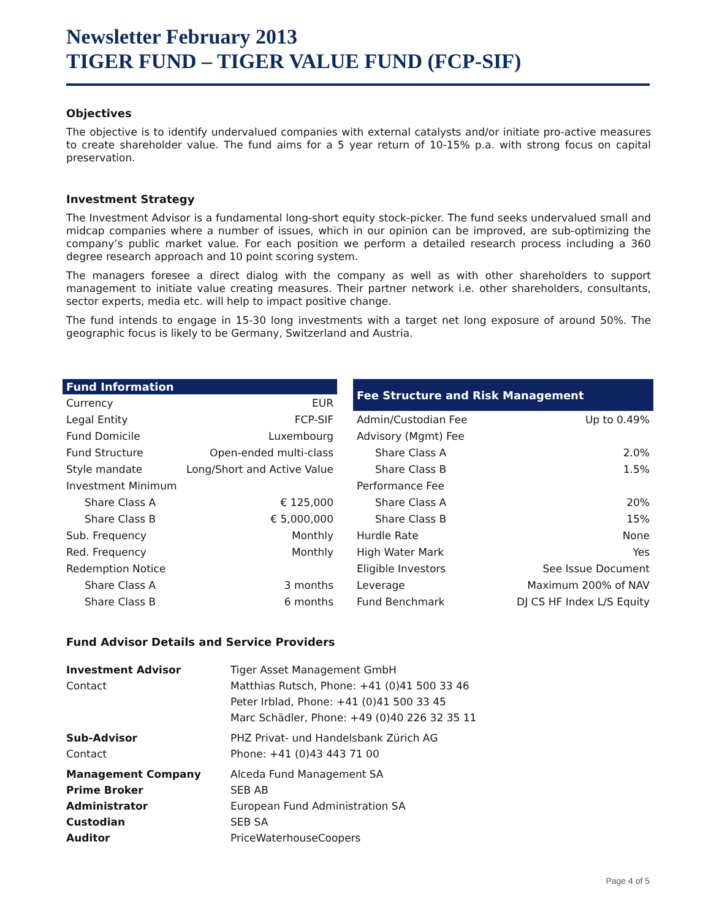Newsletter February 2013
TIGER FUND – TIGER VALUE FUND (FCP-SIF)
Objectives
The objective is to identify undervalued companies with external catalysts and/or initiate pro-active measures to create shareholder value. The fund aims for a 5 year return of 10-15% p.a. with strong focus on capital preservation.
Investment Strategy
The Investment Advisor is a fundamental long-short equity stock-picker. The fund seeks undervalued small and midcap companies where a number of issues, which in our opinion can be improved, are sub-optimizing the company’s public market value. For each position we perform a detailed research process including a 360 degree research approach and 10 point scoring system.
The managers foresee a direct dialog with the company as well as with other shareholders to support management to initiate value creating measures. Their partner network i.e. other shareholders, consultants, sector experts, media etc. will help to impact positive change.
The fund intends to engage in 15-30 long investments with a target net long exposure of around 50%. The geographic focus is likely to be Germany, Switzerland and Austria.
| Fund Information | |
| --- | --- |
| Currency | EUR |
| Legal Entity | FCP-SIF |
| Fund Domicile | Luxembourg |
| Fund Structure | Open-ended multi-class |
| Style mandate | Long/Short and Active Value |
| Investment Minimum | |
| Share Class A | € 125,000 |
| Share Class B | € 5,000,000 |
| Sub. Frequency | Monthly |
| Red. Frequency | Monthly |
| Redemption Notice | |
| Share Class A | 3 months |
| Share Class B | 6 months |
| Fee Structure and Risk Management | |
| --- | --- |
| Admin/Custodian Fee | Up to 0.49% |
| Advisory (Mgmt) Fee | |
| Share Class A | 2.0% |
| Share Class B | 1.5% |
| Performance Fee | |
| Share Class A | 20% |
| Share Class B | 15% |
| Hurdle Rate | None |
| High Water Mark | Yes |
| Eligible Investors | See Issue Document |
| Leverage | Maximum 200% of NAV |
| Fund Benchmark | DJ CS HF Index L/S Equity |
Fund Advisor Details and Service Providers
| Investment Advisor | Tiger Asset Management GmbH |
| Contact | Matthias Rutsch, Phone: +41 (0)41 500 33 46 |
| | Peter Irblad, Phone: +41 (0)41 500 33 45 |
| | Marc Schädler, Phone: +49 (0)40 226 32 35 11 |
| Sub-Advisor | PHZ Privat- und Handelsbank Zürich AG |
| Contact | Phone: +41 (0)43 443 71 00 |
| Management Company | Alceda Fund Management SA |
| Prime Broker | SEB AB |
| Administrator | European Fund Administration SA |
| Custodian | SEB SA |
| Auditor | PriceWaterhouseCoopers |
Page 4 of 5